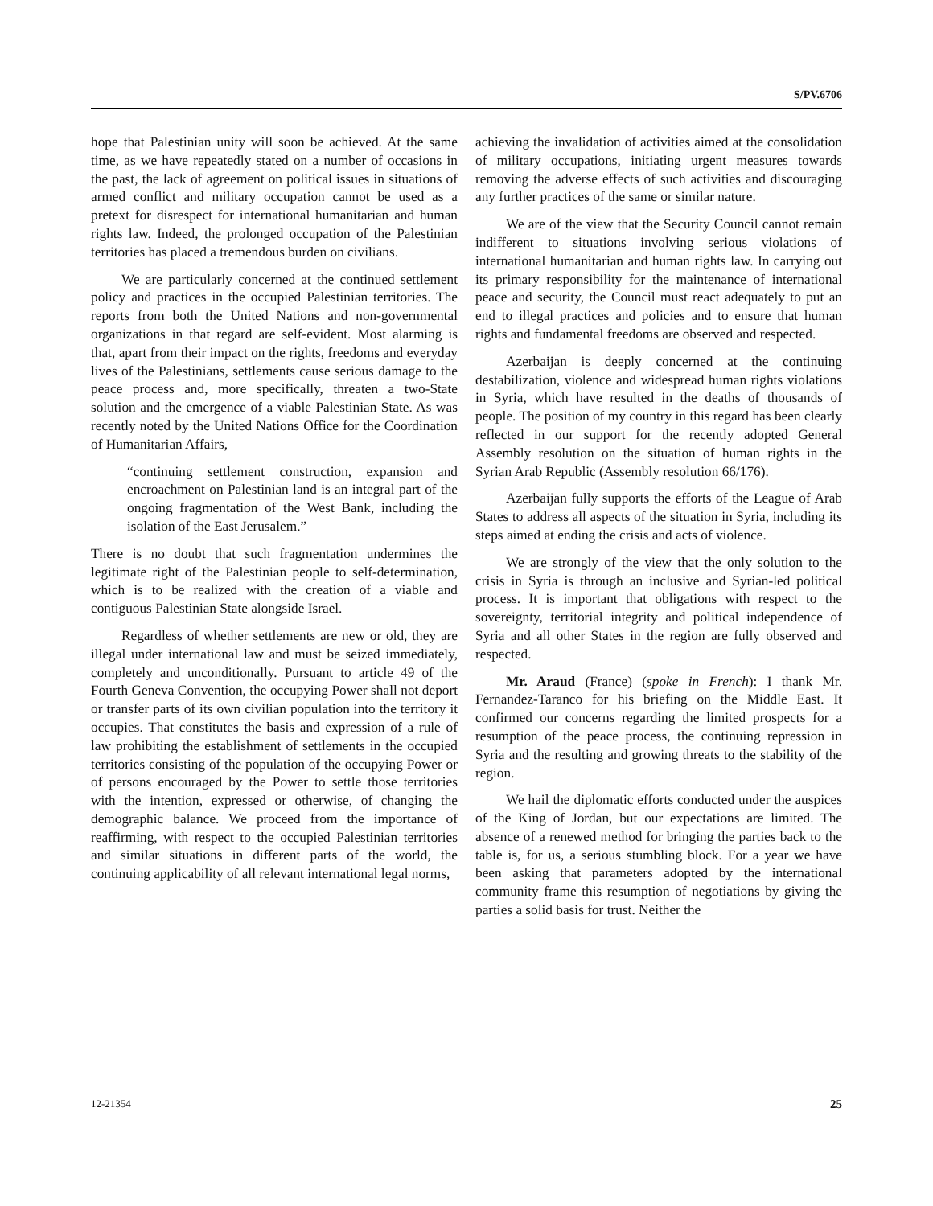S/PV.6706
hope that Palestinian unity will soon be achieved. At the same time, as we have repeatedly stated on a number of occasions in the past, the lack of agreement on political issues in situations of armed conflict and military occupation cannot be used as a pretext for disrespect for international humanitarian and human rights law. Indeed, the prolonged occupation of the Palestinian territories has placed a tremendous burden on civilians.
We are particularly concerned at the continued settlement policy and practices in the occupied Palestinian territories. The reports from both the United Nations and non-governmental organizations in that regard are self-evident. Most alarming is that, apart from their impact on the rights, freedoms and everyday lives of the Palestinians, settlements cause serious damage to the peace process and, more specifically, threaten a two-State solution and the emergence of a viable Palestinian State. As was recently noted by the United Nations Office for the Coordination of Humanitarian Affairs,
“continuing settlement construction, expansion and encroachment on Palestinian land is an integral part of the ongoing fragmentation of the West Bank, including the isolation of the East Jerusalem.”
There is no doubt that such fragmentation undermines the legitimate right of the Palestinian people to self-determination, which is to be realized with the creation of a viable and contiguous Palestinian State alongside Israel.
Regardless of whether settlements are new or old, they are illegal under international law and must be seized immediately, completely and unconditionally. Pursuant to article 49 of the Fourth Geneva Convention, the occupying Power shall not deport or transfer parts of its own civilian population into the territory it occupies. That constitutes the basis and expression of a rule of law prohibiting the establishment of settlements in the occupied territories consisting of the population of the occupying Power or of persons encouraged by the Power to settle those territories with the intention, expressed or otherwise, of changing the demographic balance. We proceed from the importance of reaffirming, with respect to the occupied Palestinian territories and similar situations in different parts of the world, the continuing applicability of all relevant international legal norms,
achieving the invalidation of activities aimed at the consolidation of military occupations, initiating urgent measures towards removing the adverse effects of such activities and discouraging any further practices of the same or similar nature.
We are of the view that the Security Council cannot remain indifferent to situations involving serious violations of international humanitarian and human rights law. In carrying out its primary responsibility for the maintenance of international peace and security, the Council must react adequately to put an end to illegal practices and policies and to ensure that human rights and fundamental freedoms are observed and respected.
Azerbaijan is deeply concerned at the continuing destabilization, violence and widespread human rights violations in Syria, which have resulted in the deaths of thousands of people. The position of my country in this regard has been clearly reflected in our support for the recently adopted General Assembly resolution on the situation of human rights in the Syrian Arab Republic (Assembly resolution 66/176).
Azerbaijan fully supports the efforts of the League of Arab States to address all aspects of the situation in Syria, including its steps aimed at ending the crisis and acts of violence.
We are strongly of the view that the only solution to the crisis in Syria is through an inclusive and Syrian-led political process. It is important that obligations with respect to the sovereignty, territorial integrity and political independence of Syria and all other States in the region are fully observed and respected.
Mr. Araud (France) (spoke in French): I thank Mr. Fernandez-Taranco for his briefing on the Middle East. It confirmed our concerns regarding the limited prospects for a resumption of the peace process, the continuing repression in Syria and the resulting and growing threats to the stability of the region.
We hail the diplomatic efforts conducted under the auspices of the King of Jordan, but our expectations are limited. The absence of a renewed method for bringing the parties back to the table is, for us, a serious stumbling block. For a year we have been asking that parameters adopted by the international community frame this resumption of negotiations by giving the parties a solid basis for trust. Neither the
12-21354 25